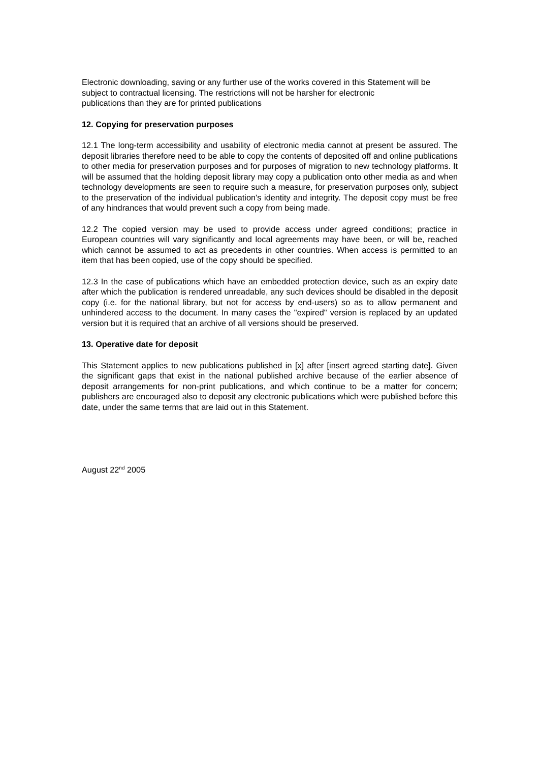Electronic downloading, saving or any further use of the works covered in this Statement will be subject to contractual licensing. The restrictions will not be harsher for electronic
publications than they are for printed publications
12. Copying for preservation purposes
12.1 The long-term accessibility and usability of electronic media cannot at present be assured. The deposit libraries therefore need to be able to copy the contents of deposited off and online publications to other media for preservation purposes and for purposes of migration to new technology platforms. It will be assumed that the holding deposit library may copy a publication onto other media as and when technology developments are seen to require such a measure, for preservation purposes only, subject to the preservation of the individual publication's identity and integrity. The deposit copy must be free of any hindrances that would prevent such a copy from being made.
12.2 The copied version may be used to provide access under agreed conditions; practice in European countries will vary significantly and local agreements may have been, or will be, reached which cannot be assumed to act as precedents in other countries. When access is permitted to an item that has been copied, use of the copy should be specified.
12.3 In the case of publications which have an embedded protection device, such as an expiry date after which the publication is rendered unreadable, any such devices should be disabled in the deposit copy (i.e. for the national library, but not for access by end-users) so as to allow permanent and unhindered access to the document. In many cases the "expired" version is replaced by an updated version but it is required that an archive of all versions should be preserved.
13. Operative date for deposit
This Statement applies to new publications published in [x] after [insert agreed starting date]. Given the significant gaps that exist in the national published archive because of the earlier absence of deposit arrangements for non-print publications, and which continue to be a matter for concern; publishers are encouraged also to deposit any electronic publications which were published before this date, under the same terms that are laid out in this Statement.
August 22<sup>nd</sup> 2005